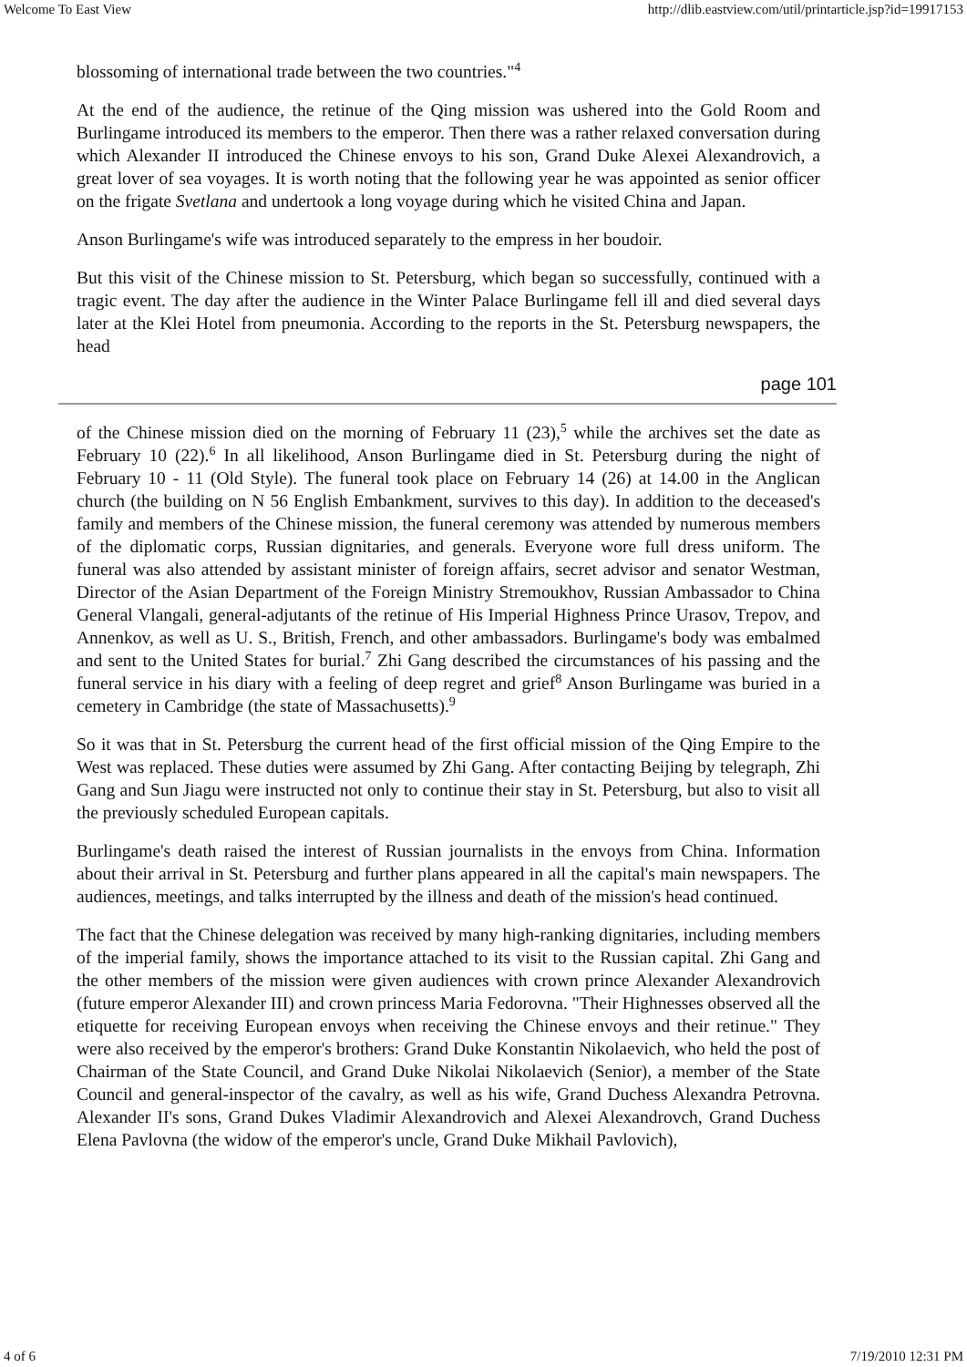Welcome To East View http://dlib.eastview.com/util/printarticle.jsp?id=19917153
blossoming of international trade between the two countries."<sup>4</sup>
At the end of the audience, the retinue of the Qing mission was ushered into the Gold Room and Burlingame introduced its members to the emperor. Then there was a rather relaxed conversation during which Alexander II introduced the Chinese envoys to his son, Grand Duke Alexei Alexandrovich, a great lover of sea voyages. It is worth noting that the following year he was appointed as senior officer on the frigate Svetlana and undertook a long voyage during which he visited China and Japan.
Anson Burlingame's wife was introduced separately to the empress in her boudoir.
But this visit of the Chinese mission to St. Petersburg, which began so successfully, continued with a tragic event. The day after the audience in the Winter Palace Burlingame fell ill and died several days later at the Klei Hotel from pneumonia. According to the reports in the St. Petersburg newspapers, the head
page 101
of the Chinese mission died on the morning of February 11 (23),<sup>5</sup> while the archives set the date as February 10 (22).<sup>6</sup> In all likelihood, Anson Burlingame died in St. Petersburg during the night of February 10 - 11 (Old Style). The funeral took place on February 14 (26) at 14.00 in the Anglican church (the building on N 56 English Embankment, survives to this day). In addition to the deceased's family and members of the Chinese mission, the funeral ceremony was attended by numerous members of the diplomatic corps, Russian dignitaries, and generals. Everyone wore full dress uniform. The funeral was also attended by assistant minister of foreign affairs, secret advisor and senator Westman, Director of the Asian Department of the Foreign Ministry Stremoukhov, Russian Ambassador to China General Vlangali, general-adjutants of the retinue of His Imperial Highness Prince Urasov, Trepov, and Annenkov, as well as U. S., British, French, and other ambassadors. Burlingame's body was embalmed and sent to the United States for burial.<sup>7</sup> Zhi Gang described the circumstances of his passing and the funeral service in his diary with a feeling of deep regret and grief<sup>8</sup> Anson Burlingame was buried in a cemetery in Cambridge (the state of Massachusetts).<sup>9</sup>
So it was that in St. Petersburg the current head of the first official mission of the Qing Empire to the West was replaced. These duties were assumed by Zhi Gang. After contacting Beijing by telegraph, Zhi Gang and Sun Jiagu were instructed not only to continue their stay in St. Petersburg, but also to visit all the previously scheduled European capitals.
Burlingame's death raised the interest of Russian journalists in the envoys from China. Information about their arrival in St. Petersburg and further plans appeared in all the capital's main newspapers. The audiences, meetings, and talks interrupted by the illness and death of the mission's head continued.
The fact that the Chinese delegation was received by many high-ranking dignitaries, including members of the imperial family, shows the importance attached to its visit to the Russian capital. Zhi Gang and the other members of the mission were given audiences with crown prince Alexander Alexandrovich (future emperor Alexander III) and crown princess Maria Fedorovna. "Their Highnesses observed all the etiquette for receiving European envoys when receiving the Chinese envoys and their retinue." They were also received by the emperor's brothers: Grand Duke Konstantin Nikolaevich, who held the post of Chairman of the State Council, and Grand Duke Nikolai Nikolaevich (Senior), a member of the State Council and general-inspector of the cavalry, as well as his wife, Grand Duchess Alexandra Petrovna. Alexander II's sons, Grand Dukes Vladimir Alexandrovich and Alexei Alexandrovch, Grand Duchess Elena Pavlovna (the widow of the emperor's uncle, Grand Duke Mikhail Pavlovich),
4 of 6 7/19/2010 12:31 PM